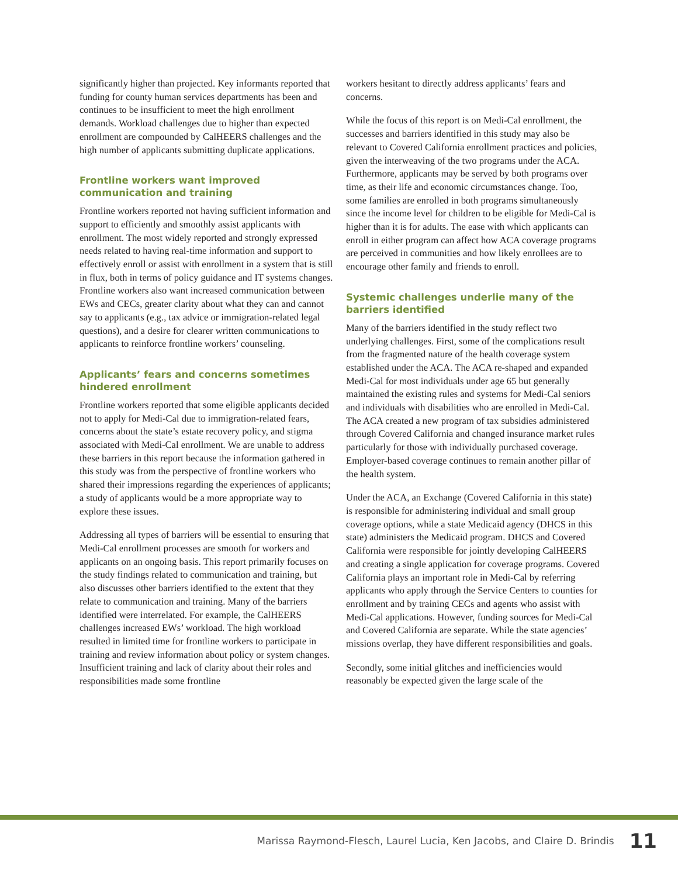significantly higher than projected. Key informants reported that funding for county human services departments has been and continues to be insufficient to meet the high enrollment demands. Workload challenges due to higher than expected enrollment are compounded by CalHEERS challenges and the high number of applicants submitting duplicate applications.
Frontline workers want improved communication and training
Frontline workers reported not having sufficient information and support to efficiently and smoothly assist applicants with enrollment. The most widely reported and strongly expressed needs related to having real-time information and support to effectively enroll or assist with enrollment in a system that is still in flux, both in terms of policy guidance and IT systems changes. Frontline workers also want increased communication between EWs and CECs, greater clarity about what they can and cannot say to applicants (e.g., tax advice or immigration-related legal questions), and a desire for clearer written communications to applicants to reinforce frontline workers’ counseling.
Applicants’ fears and concerns sometimes hindered enrollment
Frontline workers reported that some eligible applicants decided not to apply for Medi-Cal due to immigration-related fears, concerns about the state’s estate recovery policy, and stigma associated with Medi-Cal enrollment. We are unable to address these barriers in this report because the information gathered in this study was from the perspective of frontline workers who shared their impressions regarding the experiences of applicants; a study of applicants would be a more appropriate way to explore these issues.
Addressing all types of barriers will be essential to ensuring that Medi-Cal enrollment processes are smooth for workers and applicants on an ongoing basis. This report primarily focuses on the study findings related to communication and training, but also discusses other barriers identified to the extent that they relate to communication and training. Many of the barriers identified were interrelated. For example, the CalHEERS challenges increased EWs’ workload. The high workload resulted in limited time for frontline workers to participate in training and review information about policy or system changes. Insufficient training and lack of clarity about their roles and responsibilities made some frontline
workers hesitant to directly address applicants’ fears and concerns.
While the focus of this report is on Medi-Cal enrollment, the successes and barriers identified in this study may also be relevant to Covered California enrollment practices and policies, given the interweaving of the two programs under the ACA. Furthermore, applicants may be served by both programs over time, as their life and economic circumstances change. Too, some families are enrolled in both programs simultaneously since the income level for children to be eligible for Medi-Cal is higher than it is for adults. The ease with which applicants can enroll in either program can affect how ACA coverage programs are perceived in communities and how likely enrollees are to encourage other family and friends to enroll.
Systemic challenges underlie many of the barriers identified
Many of the barriers identified in the study reflect two underlying challenges. First, some of the complications result from the fragmented nature of the health coverage system established under the ACA. The ACA re-shaped and expanded Medi-Cal for most individuals under age 65 but generally maintained the existing rules and systems for Medi-Cal seniors and individuals with disabilities who are enrolled in Medi-Cal. The ACA created a new program of tax subsidies administered through Covered California and changed insurance market rules particularly for those with individually purchased coverage. Employer-based coverage continues to remain another pillar of the health system.
Under the ACA, an Exchange (Covered California in this state) is responsible for administering individual and small group coverage options, while a state Medicaid agency (DHCS in this state) administers the Medicaid program. DHCS and Covered California were responsible for jointly developing CalHEERS and creating a single application for coverage programs. Covered California plays an important role in Medi-Cal by referring applicants who apply through the Service Centers to counties for enrollment and by training CECs and agents who assist with Medi-Cal applications. However, funding sources for Medi-Cal and Covered California are separate. While the state agencies’ missions overlap, they have different responsibilities and goals.
Secondly, some initial glitches and inefficiencies would reasonably be expected given the large scale of the
Marissa Raymond-Flesch, Laurel Lucia, Ken Jacobs, and Claire D. Brindis 11